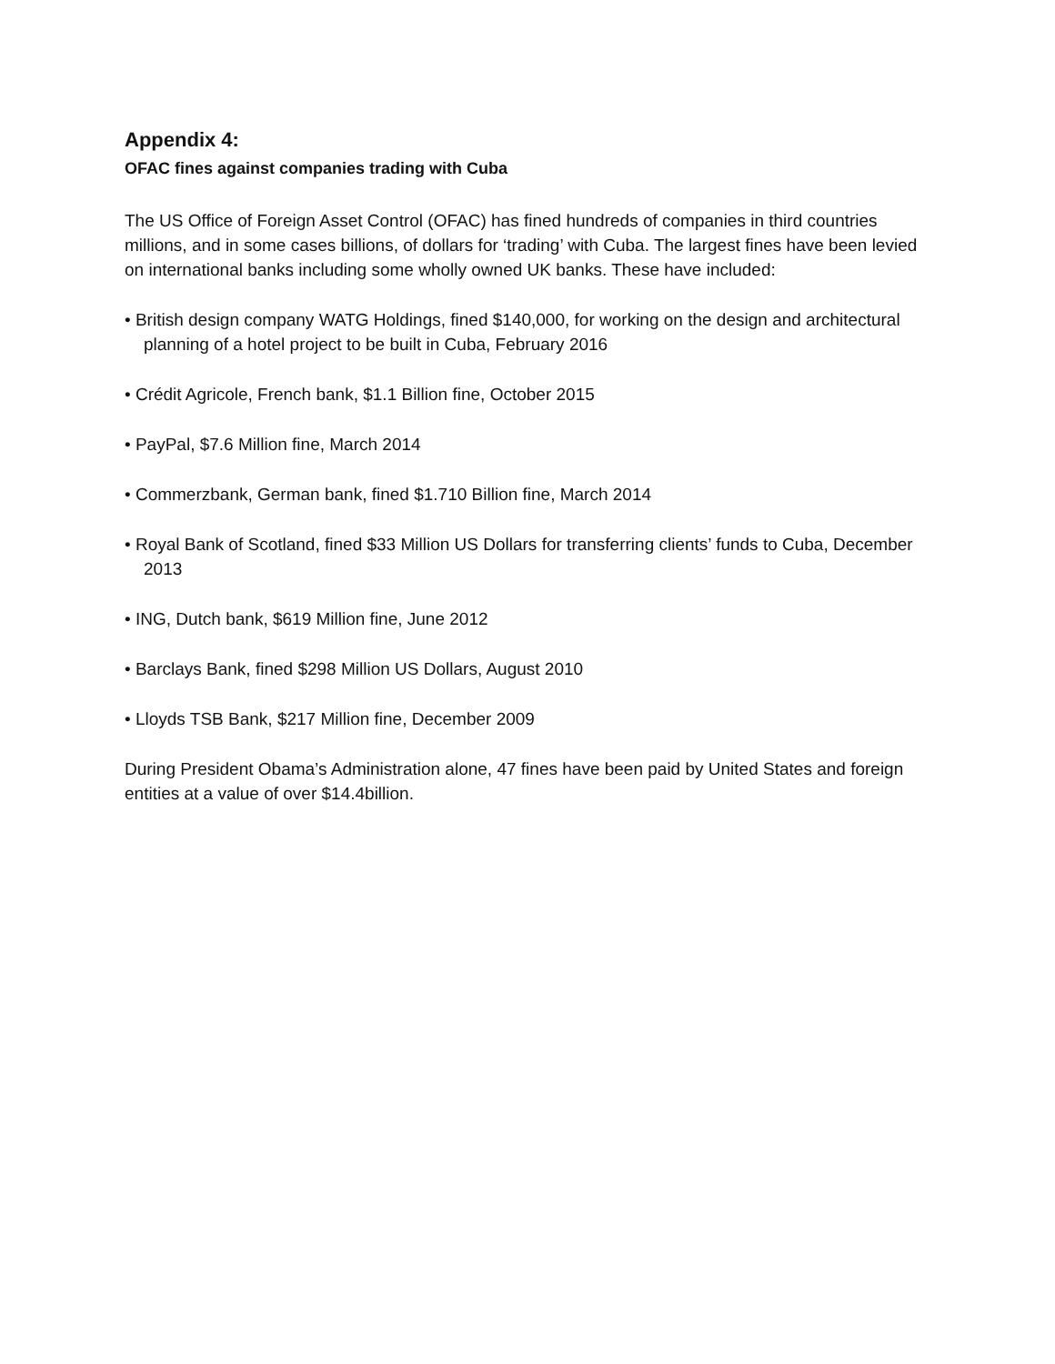Appendix 4:
OFAC fines against companies trading with Cuba
The US Office of Foreign Asset Control (OFAC) has fined hundreds of companies in third countries millions, and in some cases billions, of dollars for ‘trading’ with Cuba. The largest fines have been levied on international banks including some wholly owned UK banks. These have included:
• British design company WATG Holdings, fined $140,000, for working on the design and architectural planning of a hotel project to be built in Cuba, February 2016
• Crédit Agricole, French bank, $1.1 Billion fine, October 2015
• PayPal, $7.6 Million fine, March 2014
• Commerzbank, German bank, fined $1.710 Billion fine, March 2014
• Royal Bank of Scotland, fined $33 Million US Dollars for transferring clients’ funds to Cuba, December 2013
• ING, Dutch bank, $619 Million fine, June 2012
• Barclays Bank, fined $298 Million US Dollars, August 2010
• Lloyds TSB Bank, $217 Million fine, December 2009
During President Obama’s Administration alone, 47 fines have been paid by United States and foreign entities at a value of over $14.4billion.